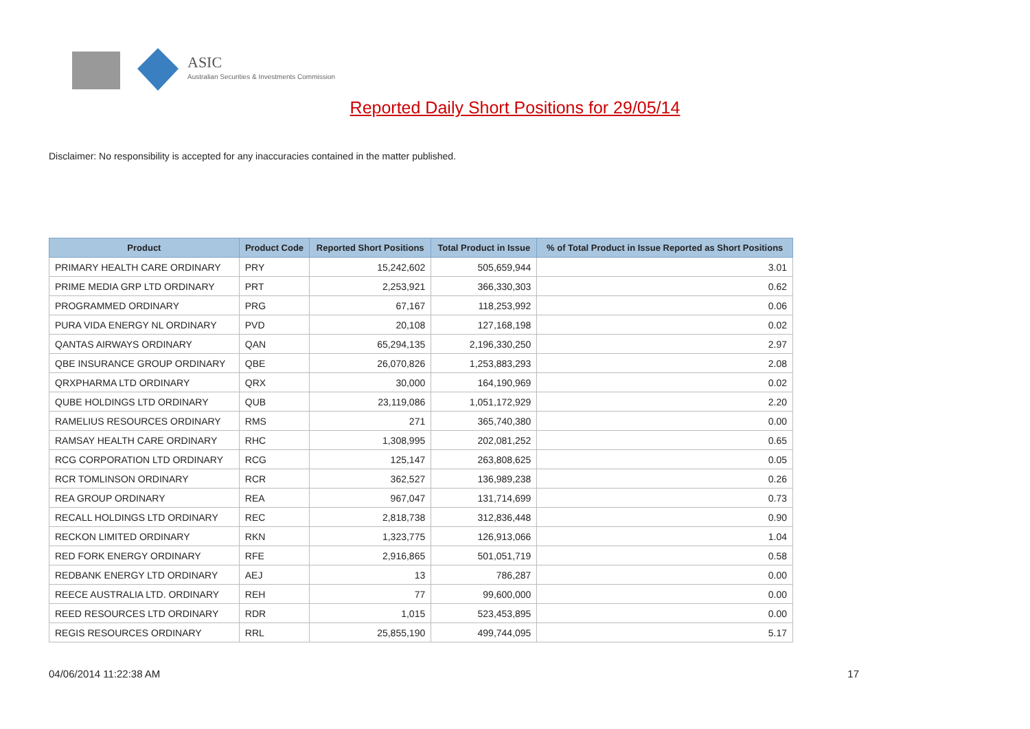ASIC
Australian Securities & Investments Commission
Reported Daily Short Positions for 29/05/14
Disclaimer: No responsibility is accepted for any inaccuracies contained in the matter published.
| Product | Product Code | Reported Short Positions | Total Product in Issue | % of Total Product in Issue Reported as Short Positions |
| --- | --- | --- | --- | --- |
| PRIMARY HEALTH CARE ORDINARY | PRY | 15,242,602 | 505,659,944 | 3.01 |
| PRIME MEDIA GRP LTD ORDINARY | PRT | 2,253,921 | 366,330,303 | 0.62 |
| PROGRAMMED ORDINARY | PRG | 67,167 | 118,253,992 | 0.06 |
| PURA VIDA ENERGY NL ORDINARY | PVD | 20,108 | 127,168,198 | 0.02 |
| QANTAS AIRWAYS ORDINARY | QAN | 65,294,135 | 2,196,330,250 | 2.97 |
| QBE INSURANCE GROUP ORDINARY | QBE | 26,070,826 | 1,253,883,293 | 2.08 |
| QRXPHARMA LTD ORDINARY | QRX | 30,000 | 164,190,969 | 0.02 |
| QUBE HOLDINGS LTD ORDINARY | QUB | 23,119,086 | 1,051,172,929 | 2.20 |
| RAMELIUS RESOURCES ORDINARY | RMS | 271 | 365,740,380 | 0.00 |
| RAMSAY HEALTH CARE ORDINARY | RHC | 1,308,995 | 202,081,252 | 0.65 |
| RCG CORPORATION LTD ORDINARY | RCG | 125,147 | 263,808,625 | 0.05 |
| RCR TOMLINSON ORDINARY | RCR | 362,527 | 136,989,238 | 0.26 |
| REA GROUP ORDINARY | REA | 967,047 | 131,714,699 | 0.73 |
| RECALL HOLDINGS LTD ORDINARY | REC | 2,818,738 | 312,836,448 | 0.90 |
| RECKON LIMITED ORDINARY | RKN | 1,323,775 | 126,913,066 | 1.04 |
| RED FORK ENERGY ORDINARY | RFE | 2,916,865 | 501,051,719 | 0.58 |
| REDBANK ENERGY LTD ORDINARY | AEJ | 13 | 786,287 | 0.00 |
| REECE AUSTRALIA LTD. ORDINARY | REH | 77 | 99,600,000 | 0.00 |
| REED RESOURCES LTD ORDINARY | RDR | 1,015 | 523,453,895 | 0.00 |
| REGIS RESOURCES ORDINARY | RRL | 25,855,190 | 499,744,095 | 5.17 |
04/06/2014 11:22:38 AM 17